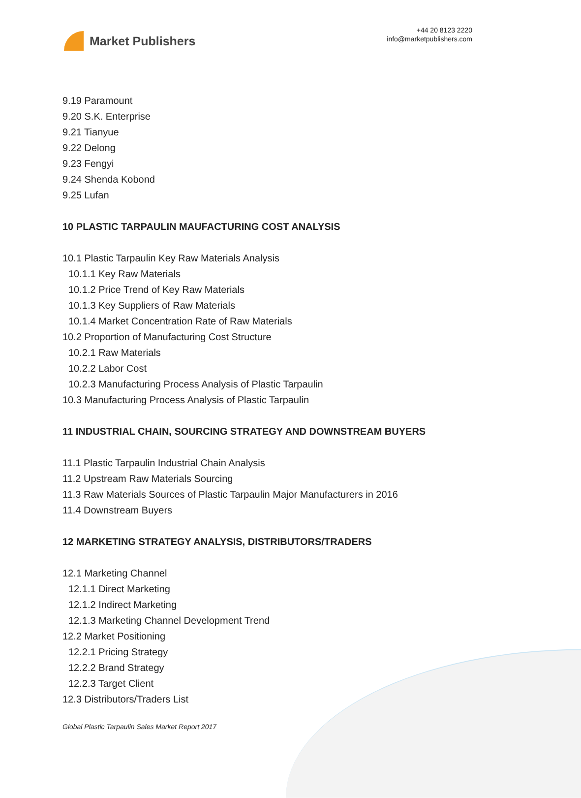Market Publishers
+44 20 8123 2220
info@marketpublishers.com
9.19 Paramount
9.20 S.K. Enterprise
9.21 Tianyue
9.22 Delong
9.23 Fengyi
9.24 Shenda Kobond
9.25 Lufan
10 PLASTIC TARPAULIN MAUFACTURING COST ANALYSIS
10.1 Plastic Tarpaulin Key Raw Materials Analysis
10.1.1 Key Raw Materials
10.1.2 Price Trend of Key Raw Materials
10.1.3 Key Suppliers of Raw Materials
10.1.4 Market Concentration Rate of Raw Materials
10.2 Proportion of Manufacturing Cost Structure
10.2.1 Raw Materials
10.2.2 Labor Cost
10.2.3 Manufacturing Process Analysis of Plastic Tarpaulin
10.3 Manufacturing Process Analysis of Plastic Tarpaulin
11 INDUSTRIAL CHAIN, SOURCING STRATEGY AND DOWNSTREAM BUYERS
11.1 Plastic Tarpaulin Industrial Chain Analysis
11.2 Upstream Raw Materials Sourcing
11.3 Raw Materials Sources of Plastic Tarpaulin Major Manufacturers in 2016
11.4 Downstream Buyers
12 MARKETING STRATEGY ANALYSIS, DISTRIBUTORS/TRADERS
12.1 Marketing Channel
12.1.1 Direct Marketing
12.1.2 Indirect Marketing
12.1.3 Marketing Channel Development Trend
12.2 Market Positioning
12.2.1 Pricing Strategy
12.2.2 Brand Strategy
12.2.3 Target Client
12.3 Distributors/Traders List
Global Plastic Tarpaulin Sales Market Report 2017